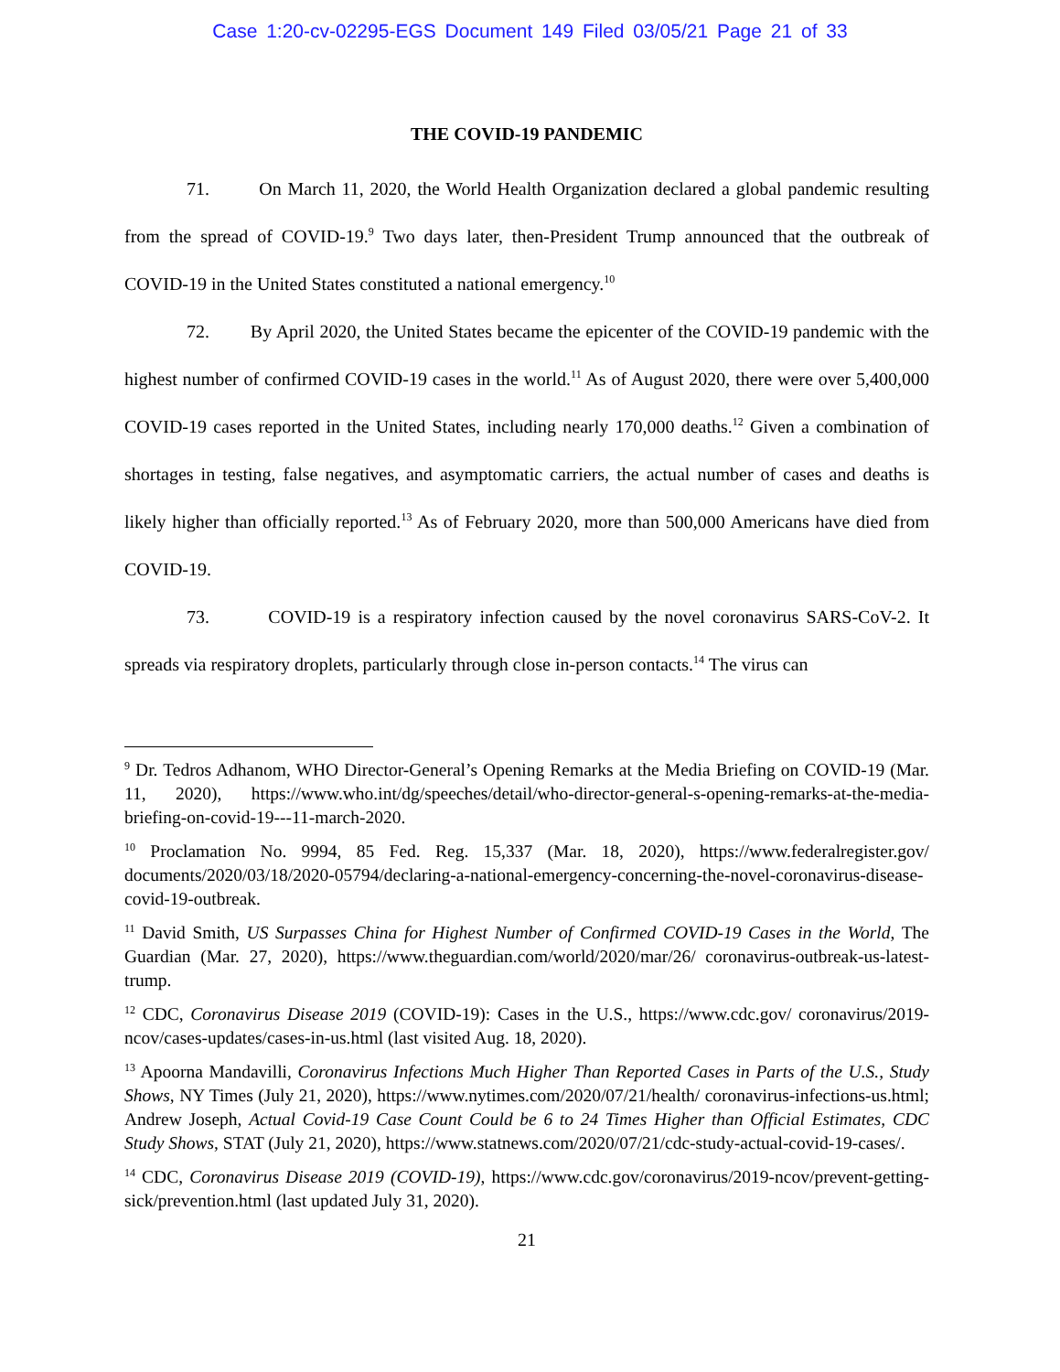Case 1:20-cv-02295-EGS Document 149 Filed 03/05/21 Page 21 of 33
THE COVID-19 PANDEMIC
71. On March 11, 2020, the World Health Organization declared a global pandemic resulting from the spread of COVID-19.<sup>9</sup> Two days later, then-President Trump announced that the outbreak of COVID-19 in the United States constituted a national emergency.<sup>10</sup>
72. By April 2020, the United States became the epicenter of the COVID-19 pandemic with the highest number of confirmed COVID-19 cases in the world.<sup>11</sup> As of August 2020, there were over 5,400,000 COVID-19 cases reported in the United States, including nearly 170,000 deaths.<sup>12</sup> Given a combination of shortages in testing, false negatives, and asymptomatic carriers, the actual number of cases and deaths is likely higher than officially reported.<sup>13</sup> As of February 2020, more than 500,000 Americans have died from COVID-19.
73. COVID-19 is a respiratory infection caused by the novel coronavirus SARS-CoV-2. It spreads via respiratory droplets, particularly through close in-person contacts.<sup>14</sup> The virus can
<sup>9</sup> Dr. Tedros Adhanom, WHO Director-General’s Opening Remarks at the Media Briefing on COVID-19 (Mar. 11, 2020), https://www.who.int/dg/speeches/detail/who-director-general-s-opening-remarks-at-the-media-briefing-on-covid-19---11-march-2020.
<sup>10</sup> Proclamation No. 9994, 85 Fed. Reg. 15,337 (Mar. 18, 2020), https://www.federalregister.gov/ documents/2020/03/18/2020-05794/declaring-a-national-emergency-concerning-the-novel-coronavirus-disease-covid-19-outbreak.
<sup>11</sup> David Smith, US Surpasses China for Highest Number of Confirmed COVID-19 Cases in the World, The Guardian (Mar. 27, 2020), https://www.theguardian.com/world/2020/mar/26/ coronavirus-outbreak-us-latest-trump.
<sup>12</sup> CDC, Coronavirus Disease 2019 (COVID-19): Cases in the U.S., https://www.cdc.gov/ coronavirus/2019-ncov/cases-updates/cases-in-us.html (last visited Aug. 18, 2020).
<sup>13</sup> Apoorna Mandavilli, Coronavirus Infections Much Higher Than Reported Cases in Parts of the U.S., Study Shows, NY Times (July 21, 2020), https://www.nytimes.com/2020/07/21/health/ coronavirus-infections-us.html; Andrew Joseph, Actual Covid-19 Case Count Could be 6 to 24 Times Higher than Official Estimates, CDC Study Shows, STAT (July 21, 2020), https://www.statnews.com/2020/07/21/cdc-study-actual-covid-19-cases/.
<sup>14</sup> CDC, Coronavirus Disease 2019 (COVID-19), https://www.cdc.gov/coronavirus/2019-ncov/prevent-getting-sick/prevention.html (last updated July 31, 2020).
21